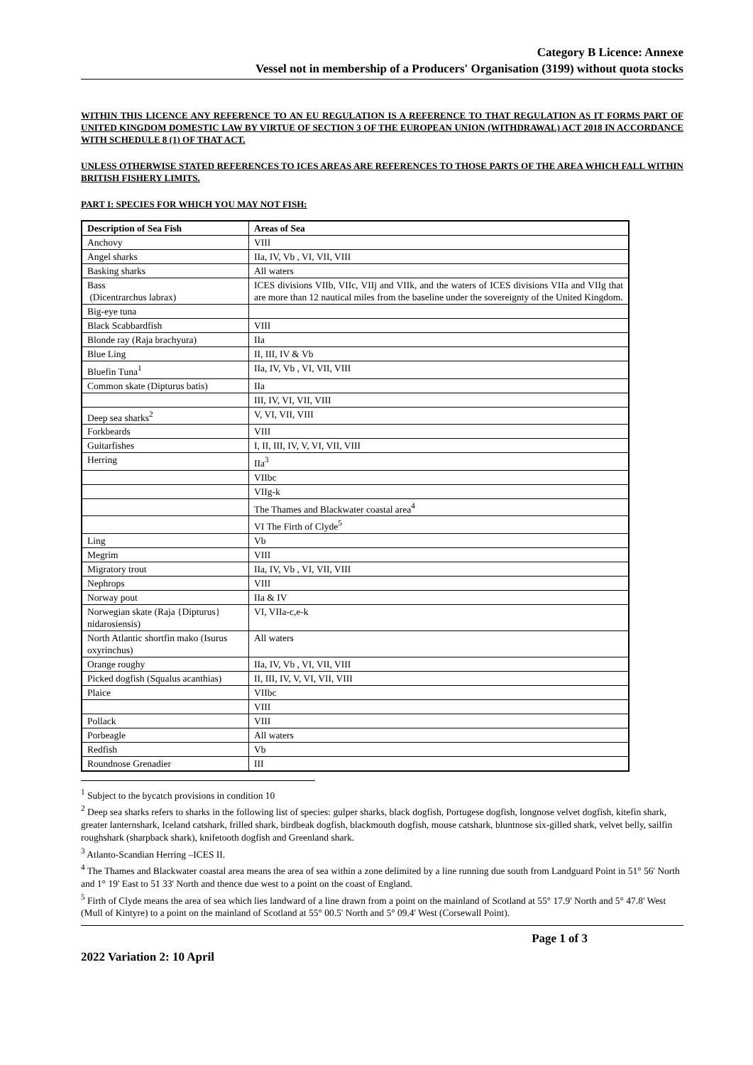Category B Licence: Annexe
Vessel not in membership of a Producers' Organisation (3199) without quota stocks
WITHIN THIS LICENCE ANY REFERENCE TO AN EU REGULATION IS A REFERENCE TO THAT REGULATION AS IT FORMS PART OF UNITED KINGDOM DOMESTIC LAW BY VIRTUE OF SECTION 3 OF THE EUROPEAN UNION (WITHDRAWAL) ACT 2018 IN ACCORDANCE WITH SCHEDULE 8 (1) OF THAT ACT.
UNLESS OTHERWISE STATED REFERENCES TO ICES AREAS ARE REFERENCES TO THOSE PARTS OF THE AREA WHICH FALL WITHIN BRITISH FISHERY LIMITS.
PART I: SPECIES FOR WHICH YOU MAY NOT FISH:
| Description of Sea Fish | Areas of Sea |
| --- | --- |
| Anchovy | VIII |
| Angel sharks | IIa, IV, Vb , VI, VII, VIII |
| Basking sharks | All waters |
| Bass (Dicentrarchus labrax) | ICES divisions VIIb, VIIc, VIIj and VIIk, and the waters of ICES divisions VIIa and VIIg that are more than 12 nautical miles from the baseline under the sovereignty of the United Kingdom. |
| Big-eye tuna | |
| Black Scabbardfish | VIII |
| Blonde ray (Raja brachyura) | IIa |
| Blue Ling | II, III, IV & Vb |
| Bluefin Tuna<sup>1</sup> | IIa, IV, Vb , VI, VII, VIII |
| Common skate (Dipturus batis) | IIa |
| | III, IV, VI, VII, VIII |
| Deep sea sharks<sup>2</sup> | V, VI, VII, VIII |
| Forkbeards | VIII |
| Guitarfishes | I, II, III, IV, V, VI, VII, VIII |
| Herring | IIa<sup>3</sup> |
| | VIIbc |
| | VIIg-k |
| | The Thames and Blackwater coastal area<sup>4</sup> |
| | VI The Firth of Clyde<sup>5</sup> |
| Ling | Vb |
| Megrim | VIII |
| Migratory trout | IIa, IV, Vb , VI, VII, VIII |
| Nephrops | VIII |
| Norway pout | IIa & IV |
| Norwegian skate (Raja {Dipturus} nidarosiensis) | VI, VIIa-c,e-k |
| North Atlantic shortfin mako (Isurus oxyrinchus) | All waters |
| Orange roughy | IIa, IV, Vb , VI, VII, VIII |
| Picked dogfish (Squalus acanthias) | II, III, IV, V, VI, VII, VIII |
| Plaice | VIIbc |
| | VIII |
| Pollack | VIII |
| Porbeagle | All waters |
| Redfish | Vb |
| Roundnose Grenadier | III |
<sup>1</sup> Subject to the bycatch provisions in condition 10
<sup>2</sup> Deep sea sharks refers to sharks in the following list of species: gulper sharks, black dogfish, Portugese dogfish, longnose velvet dogfish, kitefin shark, greater lanternshark, Iceland catshark, frilled shark, birdbeak dogfish, blackmouth dogfish, mouse catshark, bluntnose six-gilled shark, velvet belly, sailfin roughshark (sharpback shark), knifetooth dogfish and Greenland shark.
<sup>3</sup> Atlanto-Scandian Herring –ICES II.
<sup>4</sup> The Thames and Blackwater coastal area means the area of sea within a zone delimited by a line running due south from Landguard Point in 51° 56' North and 1° 19' East to 51 33' North and thence due west to a point on the coast of England.
<sup>5</sup> Firth of Clyde means the area of sea which lies landward of a line drawn from a point on the mainland of Scotland at 55° 17.9' North and 5° 47.8' West (Mull of Kintyre) to a point on the mainland of Scotland at 55° 00.5' North and 5° 09.4' West (Corsewall Point).
Page 1 of 3
2022 Variation 2: 10 April